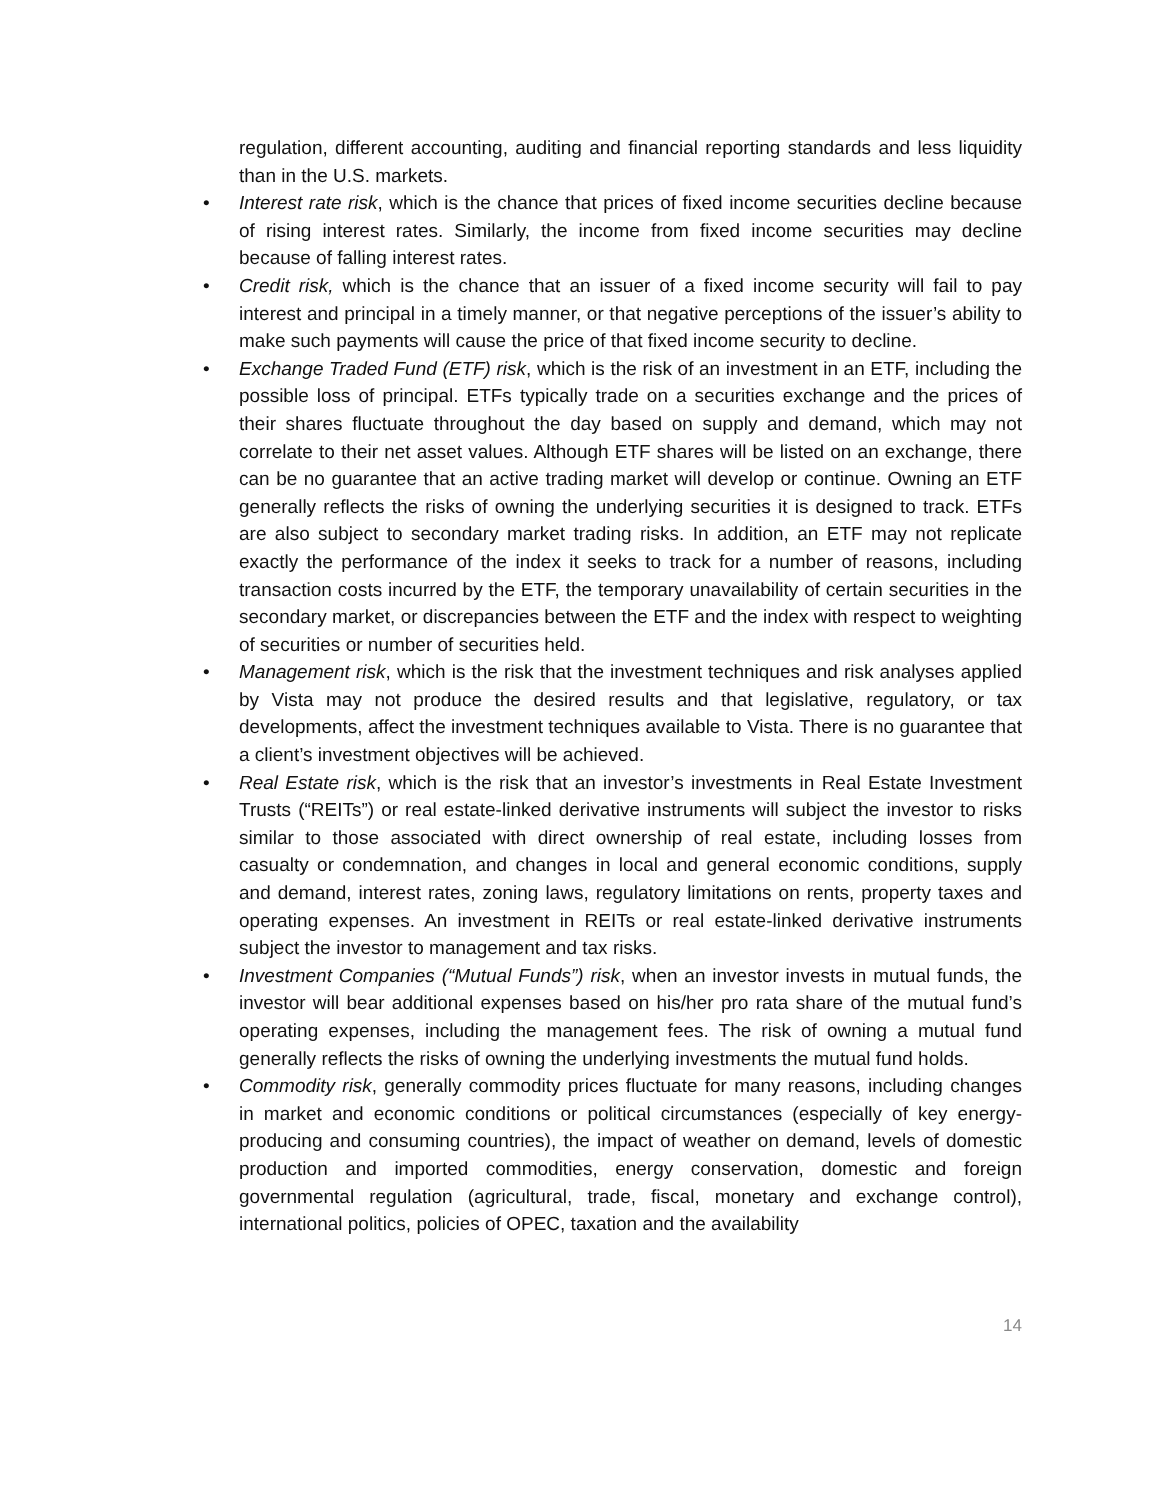regulation, different accounting, auditing and financial reporting standards and less liquidity than in the U.S. markets.
• Interest rate risk, which is the chance that prices of fixed income securities decline because of rising interest rates. Similarly, the income from fixed income securities may decline because of falling interest rates.
• Credit risk, which is the chance that an issuer of a fixed income security will fail to pay interest and principal in a timely manner, or that negative perceptions of the issuer’s ability to make such payments will cause the price of that fixed income security to decline.
• Exchange Traded Fund (ETF) risk, which is the risk of an investment in an ETF, including the possible loss of principal. ETFs typically trade on a securities exchange and the prices of their shares fluctuate throughout the day based on supply and demand, which may not correlate to their net asset values. Although ETF shares will be listed on an exchange, there can be no guarantee that an active trading market will develop or continue. Owning an ETF generally reflects the risks of owning the underlying securities it is designed to track. ETFs are also subject to secondary market trading risks. In addition, an ETF may not replicate exactly the performance of the index it seeks to track for a number of reasons, including transaction costs incurred by the ETF, the temporary unavailability of certain securities in the secondary market, or discrepancies between the ETF and the index with respect to weighting of securities or number of securities held.
• Management risk, which is the risk that the investment techniques and risk analyses applied by Vista may not produce the desired results and that legislative, regulatory, or tax developments, affect the investment techniques available to Vista. There is no guarantee that a client’s investment objectives will be achieved.
• Real Estate risk, which is the risk that an investor’s investments in Real Estate Investment Trusts (“REITs”) or real estate-linked derivative instruments will subject the investor to risks similar to those associated with direct ownership of real estate, including losses from casualty or condemnation, and changes in local and general economic conditions, supply and demand, interest rates, zoning laws, regulatory limitations on rents, property taxes and operating expenses. An investment in REITs or real estate-linked derivative instruments subject the investor to management and tax risks.
• Investment Companies (“Mutual Funds”) risk, when an investor invests in mutual funds, the investor will bear additional expenses based on his/her pro rata share of the mutual fund’s operating expenses, including the management fees. The risk of owning a mutual fund generally reflects the risks of owning the underlying investments the mutual fund holds.
• Commodity risk, generally commodity prices fluctuate for many reasons, including changes in market and economic conditions or political circumstances (especially of key energy-producing and consuming countries), the impact of weather on demand, levels of domestic production and imported commodities, energy conservation, domestic and foreign governmental regulation (agricultural, trade, fiscal, monetary and exchange control), international politics, policies of OPEC, taxation and the availability
14